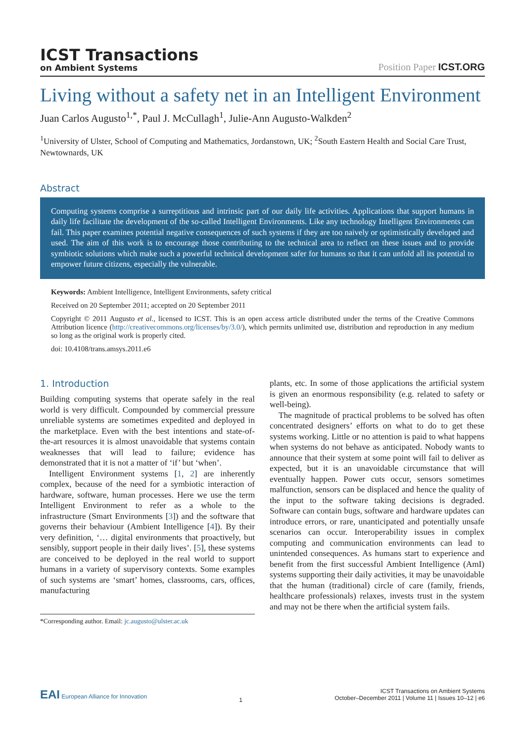ICST Transactions
on Ambient Systems
Position Paper ICST.ORG
Living without a safety net in an Intelligent Environment
Juan Carlos Augusto<sup>1,*</sup>, Paul J. McCullagh<sup>1</sup>, Julie-Ann Augusto-Walkden<sup>2</sup>
<sup>1</sup> University of Ulster, School of Computing and Mathematics, Jordanstown, UK; <sup>2</sup>South Eastern Health and Social Care Trust, Newtownards, UK
Abstract
Computing systems comprise a surreptitious and intrinsic part of our daily life activities. Applications that support humans in daily life facilitate the development of the so-called Intelligent Environments. Like any technology Intelligent Environments can fail. This paper examines potential negative consequences of such systems if they are too naively or optimistically developed and used. The aim of this work is to encourage those contributing to the technical area to reflect on these issues and to provide symbiotic solutions which make such a powerful technical development safer for humans so that it can unfold all its potential to empower future citizens, especially the vulnerable.
Keywords: Ambient Intelligence, Intelligent Environments, safety critical
Received on 20 September 2011; accepted on 20 September 2011
Copyright © 2011 Augusto et al., licensed to ICST. This is an open access article distributed under the terms of the Creative Commons Attribution licence (http://creativecommons.org/licenses/by/3.0/), which permits unlimited use, distribution and reproduction in any medium so long as the original work is properly cited.
doi: 10.4108/trans.amsys.2011.e6
1. Introduction
Building computing systems that operate safely in the real world is very difficult. Compounded by commercial pressure unreliable systems are sometimes expedited and deployed in the marketplace. Even with the best intentions and state-of-the-art resources it is almost unavoidable that systems contain weaknesses that will lead to failure; evidence has demonstrated that it is not a matter of ‘if’ but ‘when’.
Intelligent Environment systems [1, 2] are inherently complex, because of the need for a symbiotic interaction of hardware, software, human processes. Here we use the term Intelligent Environment to refer as a whole to the infrastructure (Smart Environments [3]) and the software that governs their behaviour (Ambient Intelligence [4]). By their very definition, ‘… digital environments that proactively, but sensibly, support people in their daily lives’. [5], these systems are conceived to be deployed in the real world to support humans in a variety of supervisory contexts. Some examples of such systems are ‘smart’ homes, classrooms, cars, offices, manufacturing
*Corresponding author. Email: jc.augusto@ulster.ac.uk
plants, etc. In some of those applications the artificial system is given an enormous responsibility (e.g. related to safety or well-being).
The magnitude of practical problems to be solved has often concentrated designers’ efforts on what to do to get these systems working. Little or no attention is paid to what happens when systems do not behave as anticipated. Nobody wants to announce that their system at some point will fail to deliver as expected, but it is an unavoidable circumstance that will eventually happen. Power cuts occur, sensors sometimes malfunction, sensors can be displaced and hence the quality of the input to the software taking decisions is degraded. Software can contain bugs, software and hardware updates can introduce errors, or rare, unanticipated and potentially unsafe scenarios can occur. Interoperability issues in complex computing and communication environments can lead to unintended consequences. As humans start to experience and benefit from the first successful Ambient Intelligence (AmI) systems supporting their daily activities, it may be unavoidable that the human (traditional) circle of care (family, friends, healthcare professionals) relaxes, invests trust in the system and may not be there when the artificial system fails.
EAI European Alliance for Innovation
1
ICST Transactions on Ambient Systems
October–December 2011 | Volume 11 | Issues 10–12 | e6